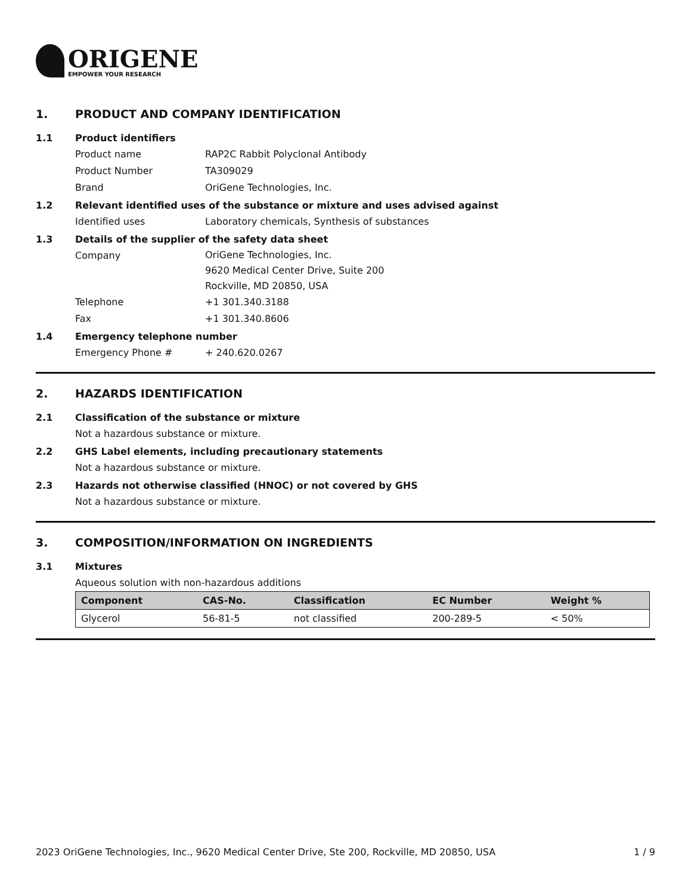ORIGENE
EMPOWER YOUR RESEARCH
1. PRODUCT AND COMPANY IDENTIFICATION
1.1 Product identifiers
Product name RAP2C Rabbit Polyclonal Antibody
Product Number TA309029
Brand OriGene Technologies, Inc.
1.2 Relevant identified uses of the substance or mixture and uses advised against
Identified uses Laboratory chemicals, Synthesis of substances
1.3 Details of the supplier of the safety data sheet
Company
OriGene Technologies, Inc.
9620 Medical Center Drive, Suite 200
Rockville, MD 20850, USA
Telephone +1 301.340.3188
Fax +1 301.340.8606
1.4 Emergency telephone number
Emergency Phone # + 240.620.0267
2. HAZARDS IDENTIFICATION
2.1 Classification of the substance or mixture
Not a hazardous substance or mixture.
2.2 GHS Label elements, including precautionary statements
Not a hazardous substance or mixture.
2.3 Hazards not otherwise classified (HNOC) or not covered by GHS
Not a hazardous substance or mixture.
3. COMPOSITION/INFORMATION ON INGREDIENTS
3.1 Mixtures
Aqueous solution with non-hazardous additions
| Component | CAS-No. | Classification | EC Number | Weight % |
| --- | --- | --- | --- | --- |
| Glycerol | 56-81-5 | not classified | 200-289-5 | < 50% |
2023 OriGene Technologies, Inc., 9620 Medical Center Drive, Ste 200, Rockville, MD 20850, USA 1 / 9